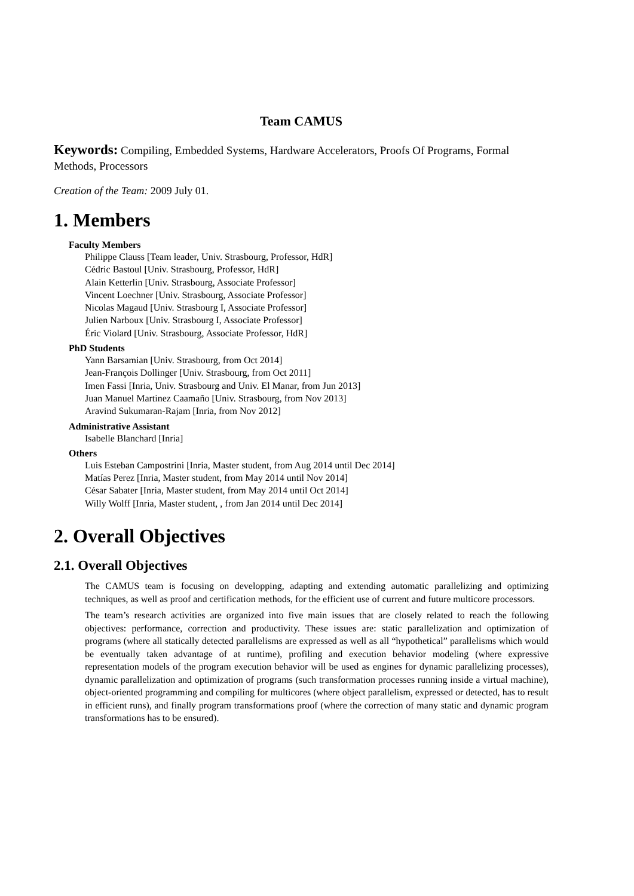Team CAMUS
Keywords: Compiling, Embedded Systems, Hardware Accelerators, Proofs Of Programs, Formal Methods, Processors
Creation of the Team: 2009 July 01.
1. Members
Faculty Members
Philippe Clauss [Team leader, Univ. Strasbourg, Professor, HdR]
Cédric Bastoul [Univ. Strasbourg, Professor, HdR]
Alain Ketterlin [Univ. Strasbourg, Associate Professor]
Vincent Loechner [Univ. Strasbourg, Associate Professor]
Nicolas Magaud [Univ. Strasbourg I, Associate Professor]
Julien Narboux [Univ. Strasbourg I, Associate Professor]
Éric Violard [Univ. Strasbourg, Associate Professor, HdR]
PhD Students
Yann Barsamian [Univ. Strasbourg, from Oct 2014]
Jean-François Dollinger [Univ. Strasbourg, from Oct 2011]
Imen Fassi [Inria, Univ. Strasbourg and Univ. El Manar, from Jun 2013]
Juan Manuel Martinez Caamaño [Univ. Strasbourg, from Nov 2013]
Aravind Sukumaran-Rajam [Inria, from Nov 2012]
Administrative Assistant
Isabelle Blanchard [Inria]
Others
Luis Esteban Campostrini [Inria, Master student, from Aug 2014 until Dec 2014]
Matías Perez [Inria, Master student, from May 2014 until Nov 2014]
César Sabater [Inria, Master student, from May 2014 until Oct 2014]
Willy Wolff [Inria, Master student, , from Jan 2014 until Dec 2014]
2. Overall Objectives
2.1. Overall Objectives
The CAMUS team is focusing on developping, adapting and extending automatic parallelizing and optimizing techniques, as well as proof and certification methods, for the efficient use of current and future multicore processors.
The team’s research activities are organized into five main issues that are closely related to reach the following objectives: performance, correction and productivity. These issues are: static parallelization and optimization of programs (where all statically detected parallelisms are expressed as well as all “hypothetical” parallelisms which would be eventually taken advantage of at runtime), profiling and execution behavior modeling (where expressive representation models of the program execution behavior will be used as engines for dynamic parallelizing processes), dynamic parallelization and optimization of programs (such transformation processes running inside a virtual machine), object-oriented programming and compiling for multicores (where object parallelism, expressed or detected, has to result in efficient runs), and finally program transformations proof (where the correction of many static and dynamic program transformations has to be ensured).